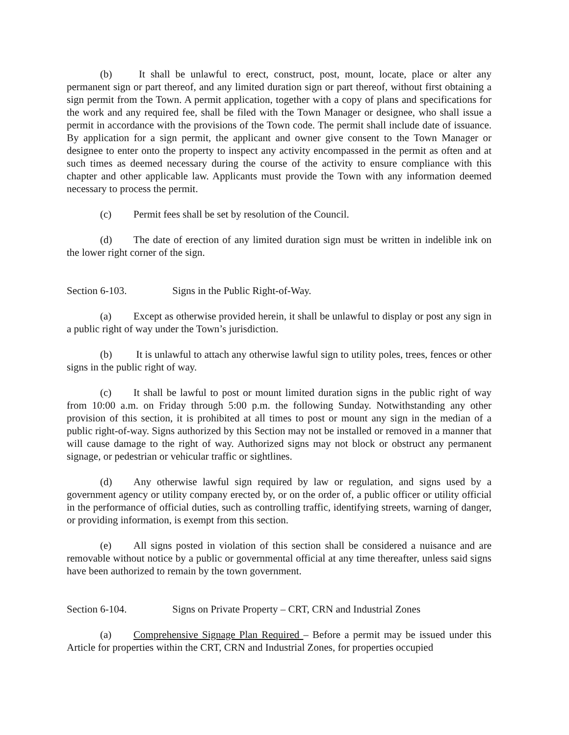(b) It shall be unlawful to erect, construct, post, mount, locate, place or alter any permanent sign or part thereof, and any limited duration sign or part thereof, without first obtaining a sign permit from the Town. A permit application, together with a copy of plans and specifications for the work and any required fee, shall be filed with the Town Manager or designee, who shall issue a permit in accordance with the provisions of the Town code. The permit shall include date of issuance. By application for a sign permit, the applicant and owner give consent to the Town Manager or designee to enter onto the property to inspect any activity encompassed in the permit as often and at such times as deemed necessary during the course of the activity to ensure compliance with this chapter and other applicable law. Applicants must provide the Town with any information deemed necessary to process the permit.
(c) Permit fees shall be set by resolution of the Council.
(d) The date of erection of any limited duration sign must be written in indelible ink on the lower right corner of the sign.
Section 6-103. Signs in the Public Right-of-Way.
(a) Except as otherwise provided herein, it shall be unlawful to display or post any sign in a public right of way under the Town’s jurisdiction.
(b) It is unlawful to attach any otherwise lawful sign to utility poles, trees, fences or other signs in the public right of way.
(c) It shall be lawful to post or mount limited duration signs in the public right of way from 10:00 a.m. on Friday through 5:00 p.m. the following Sunday. Notwithstanding any other provision of this section, it is prohibited at all times to post or mount any sign in the median of a public right-of-way. Signs authorized by this Section may not be installed or removed in a manner that will cause damage to the right of way. Authorized signs may not block or obstruct any permanent signage, or pedestrian or vehicular traffic or sightlines.
(d) Any otherwise lawful sign required by law or regulation, and signs used by a government agency or utility company erected by, or on the order of, a public officer or utility official in the performance of official duties, such as controlling traffic, identifying streets, warning of danger, or providing information, is exempt from this section.
(e) All signs posted in violation of this section shall be considered a nuisance and are removable without notice by a public or governmental official at any time thereafter, unless said signs have been authorized to remain by the town government.
Section 6-104. Signs on Private Property – CRT, CRN and Industrial Zones
(a) Comprehensive Signage Plan Required – Before a permit may be issued under this Article for properties within the CRT, CRN and Industrial Zones, for properties occupied